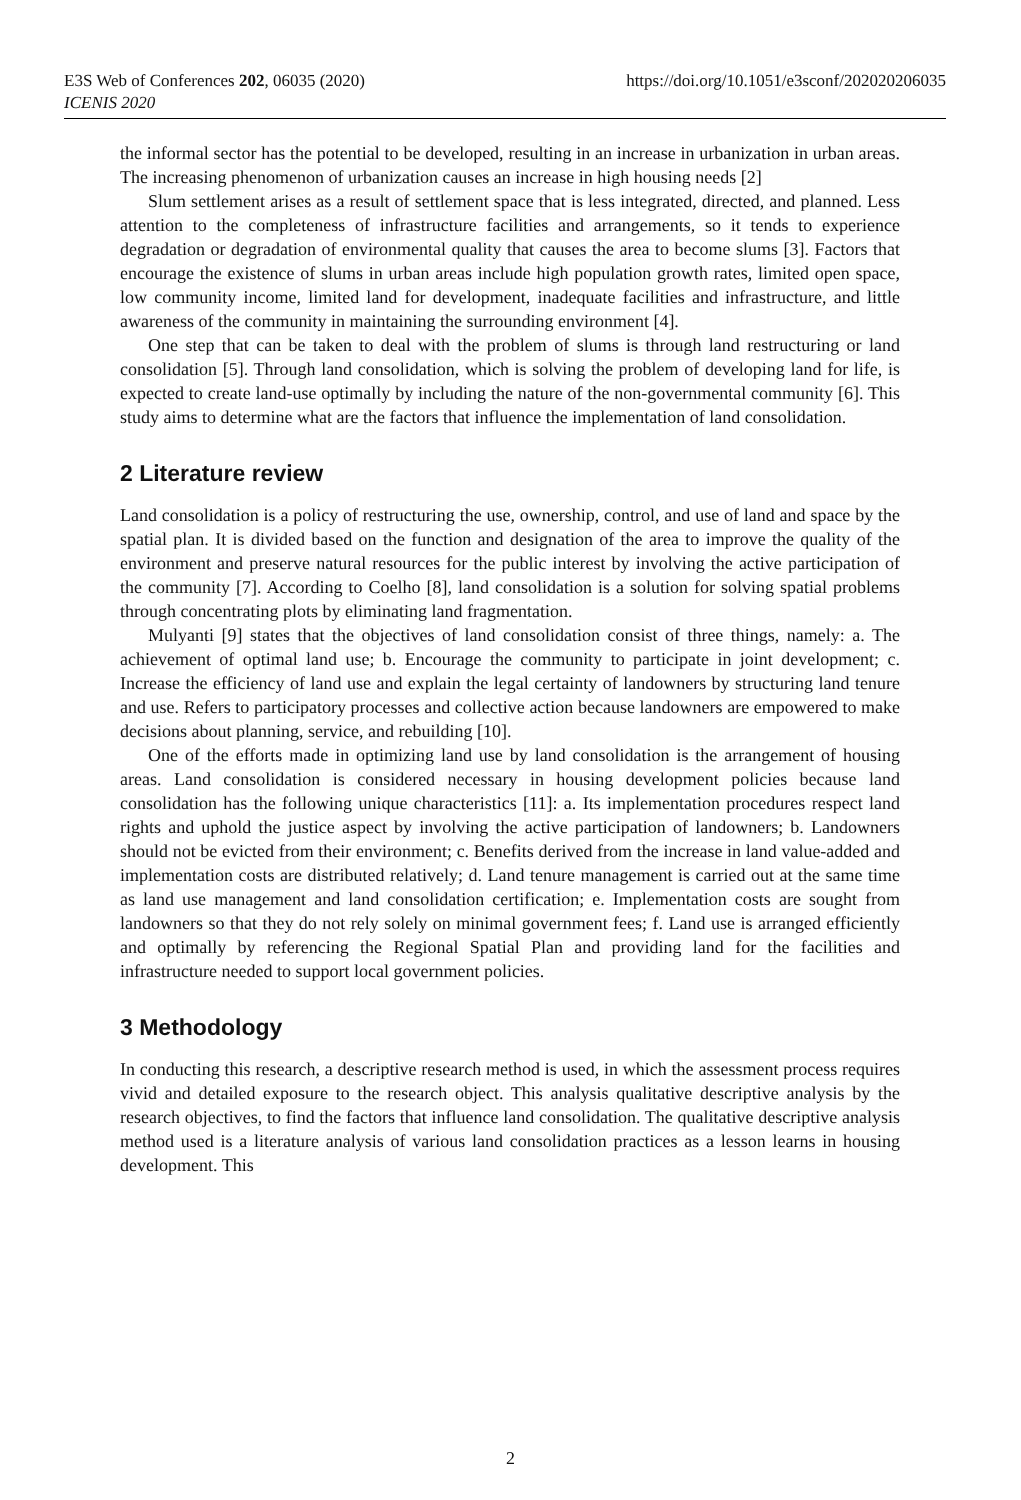https://doi.org/10.1051/e3sconf/202020206035 E3S Web of Conferences 202, 06035 (2020)
ICENIS 2020
the informal sector has the potential to be developed, resulting in an increase in urbanization in urban areas. The increasing phenomenon of urbanization causes an increase in high housing needs [2]
Slum settlement arises as a result of settlement space that is less integrated, directed, and planned. Less attention to the completeness of infrastructure facilities and arrangements, so it tends to experience degradation or degradation of environmental quality that causes the area to become slums [3]. Factors that encourage the existence of slums in urban areas include high population growth rates, limited open space, low community income, limited land for development, inadequate facilities and infrastructure, and little awareness of the community in maintaining the surrounding environment [4].
One step that can be taken to deal with the problem of slums is through land restructuring or land consolidation [5]. Through land consolidation, which is solving the problem of developing land for life, is expected to create land-use optimally by including the nature of the non-governmental community [6]. This study aims to determine what are the factors that influence the implementation of land consolidation.
2 Literature review
Land consolidation is a policy of restructuring the use, ownership, control, and use of land and space by the spatial plan. It is divided based on the function and designation of the area to improve the quality of the environment and preserve natural resources for the public interest by involving the active participation of the community [7]. According to Coelho [8], land consolidation is a solution for solving spatial problems through concentrating plots by eliminating land fragmentation.
Mulyanti [9] states that the objectives of land consolidation consist of three things, namely: a. The achievement of optimal land use; b. Encourage the community to participate in joint development; c. Increase the efficiency of land use and explain the legal certainty of landowners by structuring land tenure and use. Refers to participatory processes and collective action because landowners are empowered to make decisions about planning, service, and rebuilding [10].
One of the efforts made in optimizing land use by land consolidation is the arrangement of housing areas. Land consolidation is considered necessary in housing development policies because land consolidation has the following unique characteristics [11]: a. Its implementation procedures respect land rights and uphold the justice aspect by involving the active participation of landowners; b. Landowners should not be evicted from their environment; c. Benefits derived from the increase in land value-added and implementation costs are distributed relatively; d. Land tenure management is carried out at the same time as land use management and land consolidation certification; e. Implementation costs are sought from landowners so that they do not rely solely on minimal government fees; f. Land use is arranged efficiently and optimally by referencing the Regional Spatial Plan and providing land for the facilities and infrastructure needed to support local government policies.
3 Methodology
In conducting this research, a descriptive research method is used, in which the assessment process requires vivid and detailed exposure to the research object. This analysis qualitative descriptive analysis by the research objectives, to find the factors that influence land consolidation. The qualitative descriptive analysis method used is a literature analysis of various land consolidation practices as a lesson learns in housing development. This
2